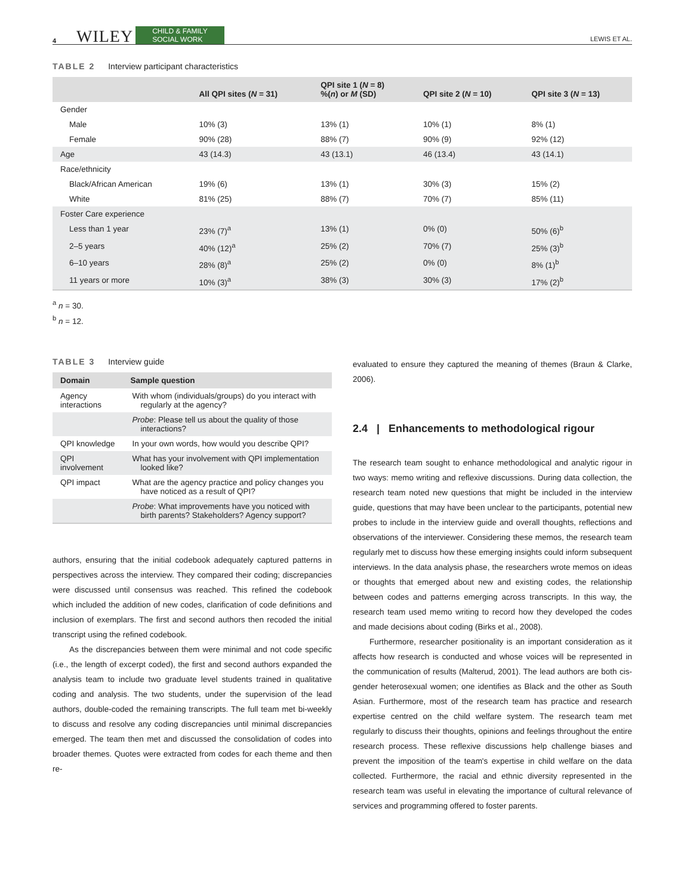4 WILEY CHILD & FAMILY
SOCIAL WORK LEWIS ET AL.
TABLE 2 Interview participant characteristics
| | All QPI sites ( N = 31) | QPI site 1 ( N = 8) %( n ) or M (SD) | QPI site 2 ( N = 10) | QPI site 3 ( N = 13) |
| --- | --- | --- | --- | --- |
| Gender | | | | |
| Male | 10% (3) | 13% (1) | 10% (1) | 8% (1) |
| Female | 90% (28) | 88% (7) | 90% (9) | 92% (12) |
| Age | 43 (14.3) | 43 (13.1) | 46 (13.4) | 43 (14.1) |
| Race/ethnicity | | | | |
| Black/African American | 19% (6) | 13% (1) | 30% (3) | 15% (2) |
| White | 81% (25) | 88% (7) | 70% (7) | 85% (11) |
| Foster Care experience | | | | |
| Less than 1 year | 23% (7)<sup>a</sup> | 13% (1) | 0% (0) | 50% (6)<sup>b</sup> |
| 2–5 years | 40% (12)<sup>a</sup> | 25% (2) | 70% (7) | 25% (3)<sup>b</sup> |
| 6–10 years | 28% (8)<sup>a</sup> | 25% (2) | 0% (0) | 8% (1)<sup>b</sup> |
| 11 years or more | 10% (3)<sup>a</sup> | 38% (3) | 30% (3) | 17% (2)<sup>b</sup> |
<sup>a</sup> n = 30.
<sup>b</sup> n = 12.
TABLE 3 Interview guide
| Domain | Sample question |
| --- | --- |
| Agency interactions | With whom (individuals/groups) do you interact with regularly at the agency? |
| | Probe : Please tell us about the quality of those interactions? |
| QPI knowledge | In your own words, how would you describe QPI? |
| QPI involvement | What has your involvement with QPI implementation looked like? |
| QPI impact | What are the agency practice and policy changes you have noticed as a result of QPI? |
| | Probe : What improvements have you noticed with birth parents? Stakeholders? Agency support? |
authors, ensuring that the initial codebook adequately captured patterns in perspectives across the interview. They compared their coding; discrepancies were discussed until consensus was reached. This refined the codebook which included the addition of new codes, clarification of code definitions and inclusion of exemplars. The first and second authors then recoded the initial transcript using the refined codebook.
As the discrepancies between them were minimal and not code specific (i.e., the length of excerpt coded), the first and second authors expanded the analysis team to include two graduate level students trained in qualitative coding and analysis. The two students, under the supervision of the lead authors, double-coded the remaining transcripts. The full team met bi-weekly to discuss and resolve any coding discrepancies until minimal discrepancies emerged. The team then met and discussed the consolidation of codes into broader themes. Quotes were extracted from codes for each theme and then re-
evaluated to ensure they captured the meaning of themes (Braun & Clarke, 2006).
2.4 | Enhancements to methodological rigour
The research team sought to enhance methodological and analytic rigour in two ways: memo writing and reflexive discussions. During data collection, the research team noted new questions that might be included in the interview guide, questions that may have been unclear to the participants, potential new probes to include in the interview guide and overall thoughts, reflections and observations of the interviewer. Considering these memos, the research team regularly met to discuss how these emerging insights could inform subsequent interviews. In the data analysis phase, the researchers wrote memos on ideas or thoughts that emerged about new and existing codes, the relationship between codes and patterns emerging across transcripts. In this way, the research team used memo writing to record how they developed the codes and made decisions about coding (Birks et al., 2008).
Furthermore, researcher positionality is an important consideration as it affects how research is conducted and whose voices will be represented in the communication of results (Malterud, 2001). The lead authors are both cis-gender heterosexual women; one identifies as Black and the other as South Asian. Furthermore, most of the research team has practice and research expertise centred on the child welfare system. The research team met regularly to discuss their thoughts, opinions and feelings throughout the entire research process. These reflexive discussions help challenge biases and prevent the imposition of the team's expertise in child welfare on the data collected. Furthermore, the racial and ethnic diversity represented in the research team was useful in elevating the importance of cultural relevance of services and programming offered to foster parents.